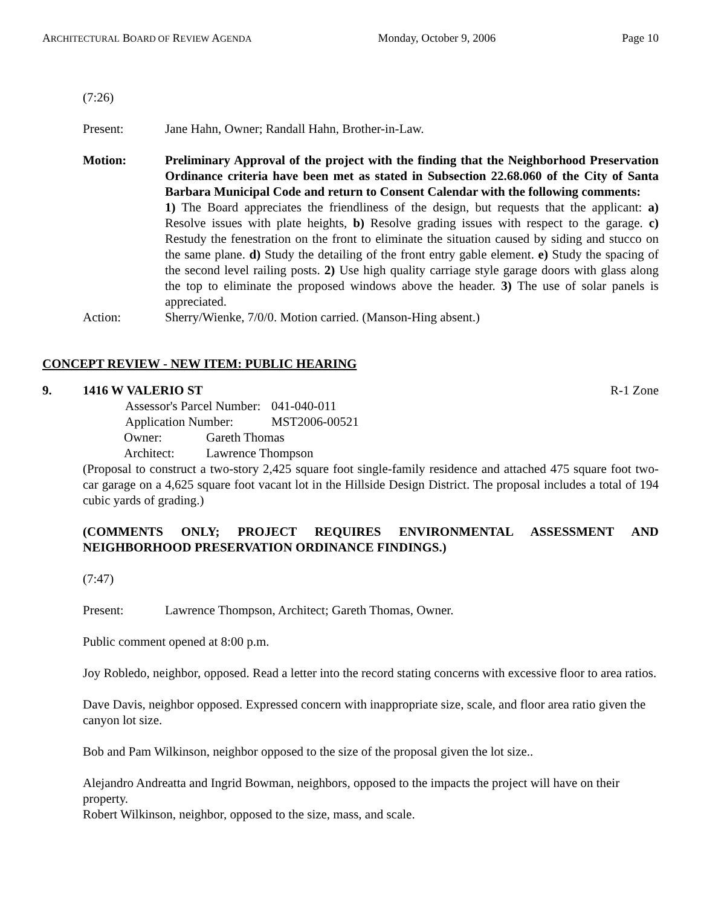ARCHITECTURAL BOARD OF REVIEW AGENDA Monday, October 9, 2006 Page 10
(7:26)
Present: Jane Hahn, Owner; Randall Hahn, Brother-in-Law.
Motion: Preliminary Approval of the project with the finding that the Neighborhood Preservation Ordinance criteria have been met as stated in Subsection 22.68.060 of the City of Santa Barbara Municipal Code and return to Consent Calendar with the following comments:
1) The Board appreciates the friendliness of the design, but requests that the applicant: a) Resolve issues with plate heights, b) Resolve grading issues with respect to the garage. c) Restudy the fenestration on the front to eliminate the situation caused by siding and stucco on the same plane. d) Study the detailing of the front entry gable element. e) Study the spacing of the second level railing posts. 2) Use high quality carriage style garage doors with glass along the top to eliminate the proposed windows above the header. 3) The use of solar panels is appreciated.
Action: Sherry/Wienke, 7/0/0. Motion carried. (Manson-Hing absent.)
CONCEPT REVIEW - NEW ITEM: PUBLIC HEARING
9. 1416 W VALERIO ST R-1 Zone
Assessor's Parcel Number: 041-040-011
Application Number: MST2006-00521
Owner: Gareth Thomas
Architect: Lawrence Thompson
(Proposal to construct a two-story 2,425 square foot single-family residence and attached 475 square foot two-car garage on a 4,625 square foot vacant lot in the Hillside Design District. The proposal includes a total of 194 cubic yards of grading.)
(COMMENTS ONLY; PROJECT REQUIRES ENVIRONMENTAL ASSESSMENT AND NEIGHBORHOOD PRESERVATION ORDINANCE FINDINGS.)
(7:47)
Present: Lawrence Thompson, Architect; Gareth Thomas, Owner.
Public comment opened at 8:00 p.m.
Joy Robledo, neighbor, opposed. Read a letter into the record stating concerns with excessive floor to area ratios.
Dave Davis, neighbor opposed. Expressed concern with inappropriate size, scale, and floor area ratio given the canyon lot size.
Bob and Pam Wilkinson, neighbor opposed to the size of the proposal given the lot size..
Alejandro Andreatta and Ingrid Bowman, neighbors, opposed to the impacts the project will have on their property.
Robert Wilkinson, neighbor, opposed to the size, mass, and scale.